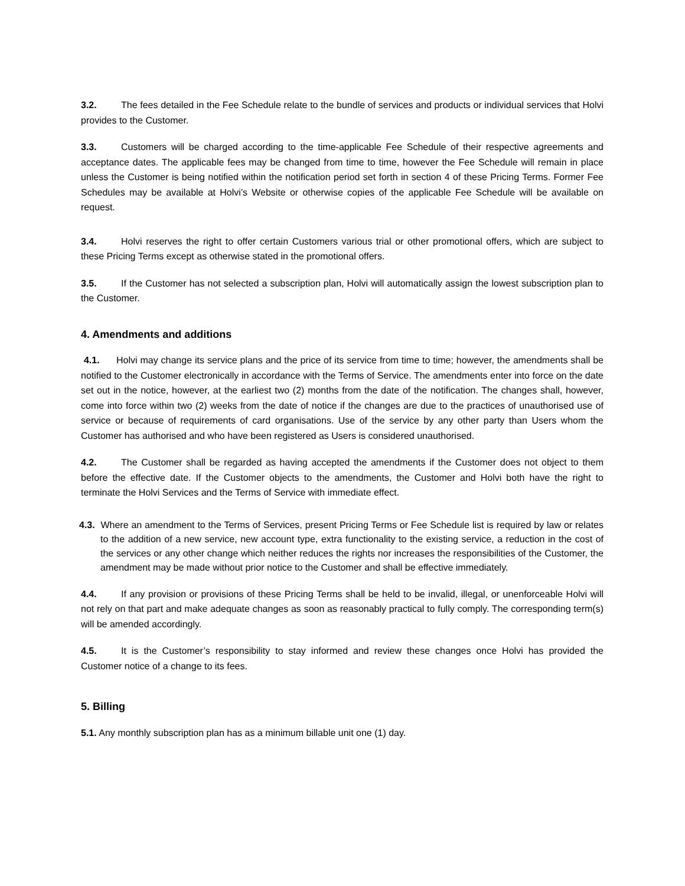3.2. The fees detailed in the Fee Schedule relate to the bundle of services and products or individual services that Holvi provides to the Customer.
3.3. Customers will be charged according to the time-applicable Fee Schedule of their respective agreements and acceptance dates. The applicable fees may be changed from time to time, however the Fee Schedule will remain in place unless the Customer is being notified within the notification period set forth in section 4 of these Pricing Terms. Former Fee Schedules may be available at Holvi’s Website or otherwise copies of the applicable Fee Schedule will be available on request.
3.4. Holvi reserves the right to offer certain Customers various trial or other promotional offers, which are subject to these Pricing Terms except as otherwise stated in the promotional offers.
3.5. If the Customer has not selected a subscription plan, Holvi will automatically assign the lowest subscription plan to the Customer.
4. Amendments and additions
4.1. Holvi may change its service plans and the price of its service from time to time; however, the amendments shall be notified to the Customer electronically in accordance with the Terms of Service. The amendments enter into force on the date set out in the notice, however, at the earliest two (2) months from the date of the notification. The changes shall, however, come into force within two (2) weeks from the date of notice if the changes are due to the practices of unauthorised use of service or because of requirements of card organisations. Use of the service by any other party than Users whom the Customer has authorised and who have been registered as Users is considered unauthorised.
4.2. The Customer shall be regarded as having accepted the amendments if the Customer does not object to them before the effective date. If the Customer objects to the amendments, the Customer and Holvi both have the right to terminate the Holvi Services and the Terms of Service with immediate effect.
4.3. Where an amendment to the Terms of Services, present Pricing Terms or Fee Schedule list is required by law or relates to the addition of a new service, new account type, extra functionality to the existing service, a reduction in the cost of the services or any other change which neither reduces the rights nor increases the responsibilities of the Customer, the amendment may be made without prior notice to the Customer and shall be effective immediately.
4.4. If any provision or provisions of these Pricing Terms shall be held to be invalid, illegal, or unenforceable Holvi will not rely on that part and make adequate changes as soon as reasonably practical to fully comply. The corresponding term(s) will be amended accordingly.
4.5. It is the Customer’s responsibility to stay informed and review these changes once Holvi has provided the Customer notice of a change to its fees.
5. Billing
5.1. Any monthly subscription plan has as a minimum billable unit one (1) day.